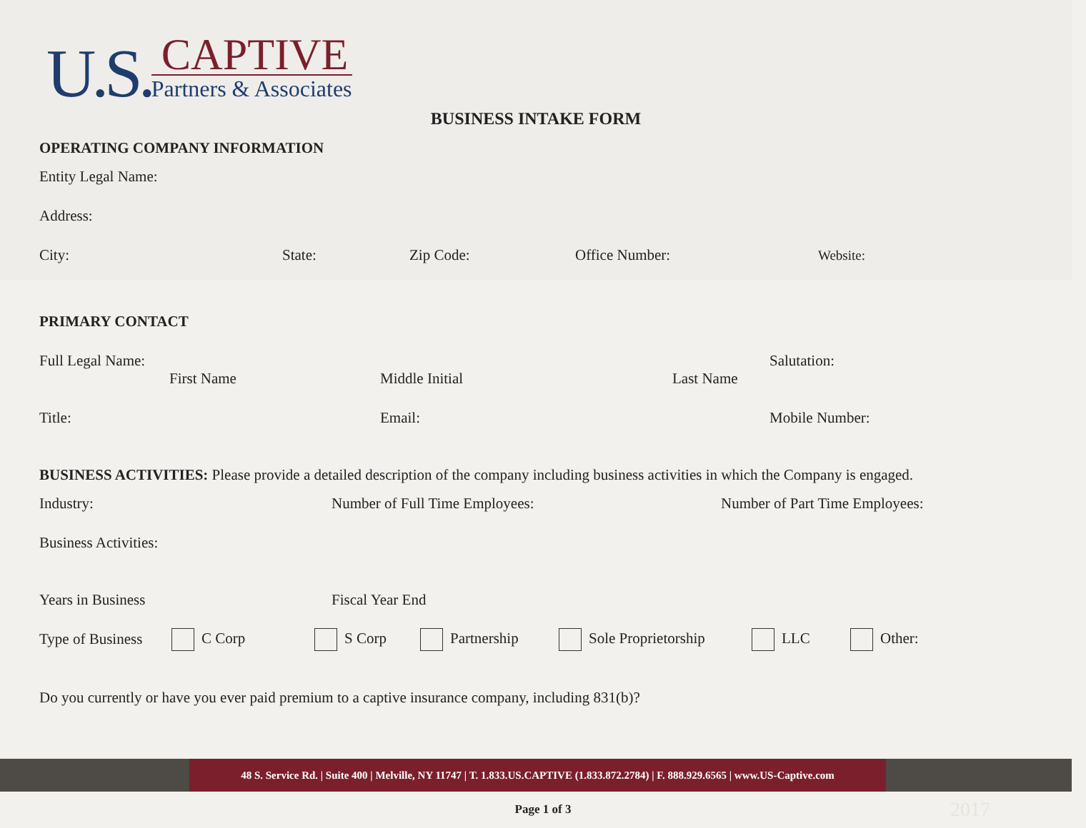U.S.
CAPTIVE
Partners & Associates
BUSINESS INTAKE FORM
OPERATING COMPANY INFORMATION
Entity Legal Name:
Address:
City: State: Zip Code: Office Number: Website:
PRIMARY CONTACT
Full Legal Name:
First Name
Middle Initial
Last Name Salutation:
Title: Email: Mobile Number:
BUSINESS ACTIVITIES: Please provide a detailed description of the company including business activities in which the Company is engaged.
Industry: Number of Full Time Employees: Number of Part Time Employees:
Business Activities:
Years in Business Fiscal Year End
Type of Business C Corp S Corp Partnership Sole Proprietorship LLC Other:
Do you currently or have you ever paid premium to a captive insurance company, including 831(b)?
48 S. Service Rd. | Suite 400 | Melville, NY 11747 | T. 1.833.US.CAPTIVE (1.833.872.2784) | F. 888.929.6565 | www.US-Captive.com
Page 1 of 3 2017